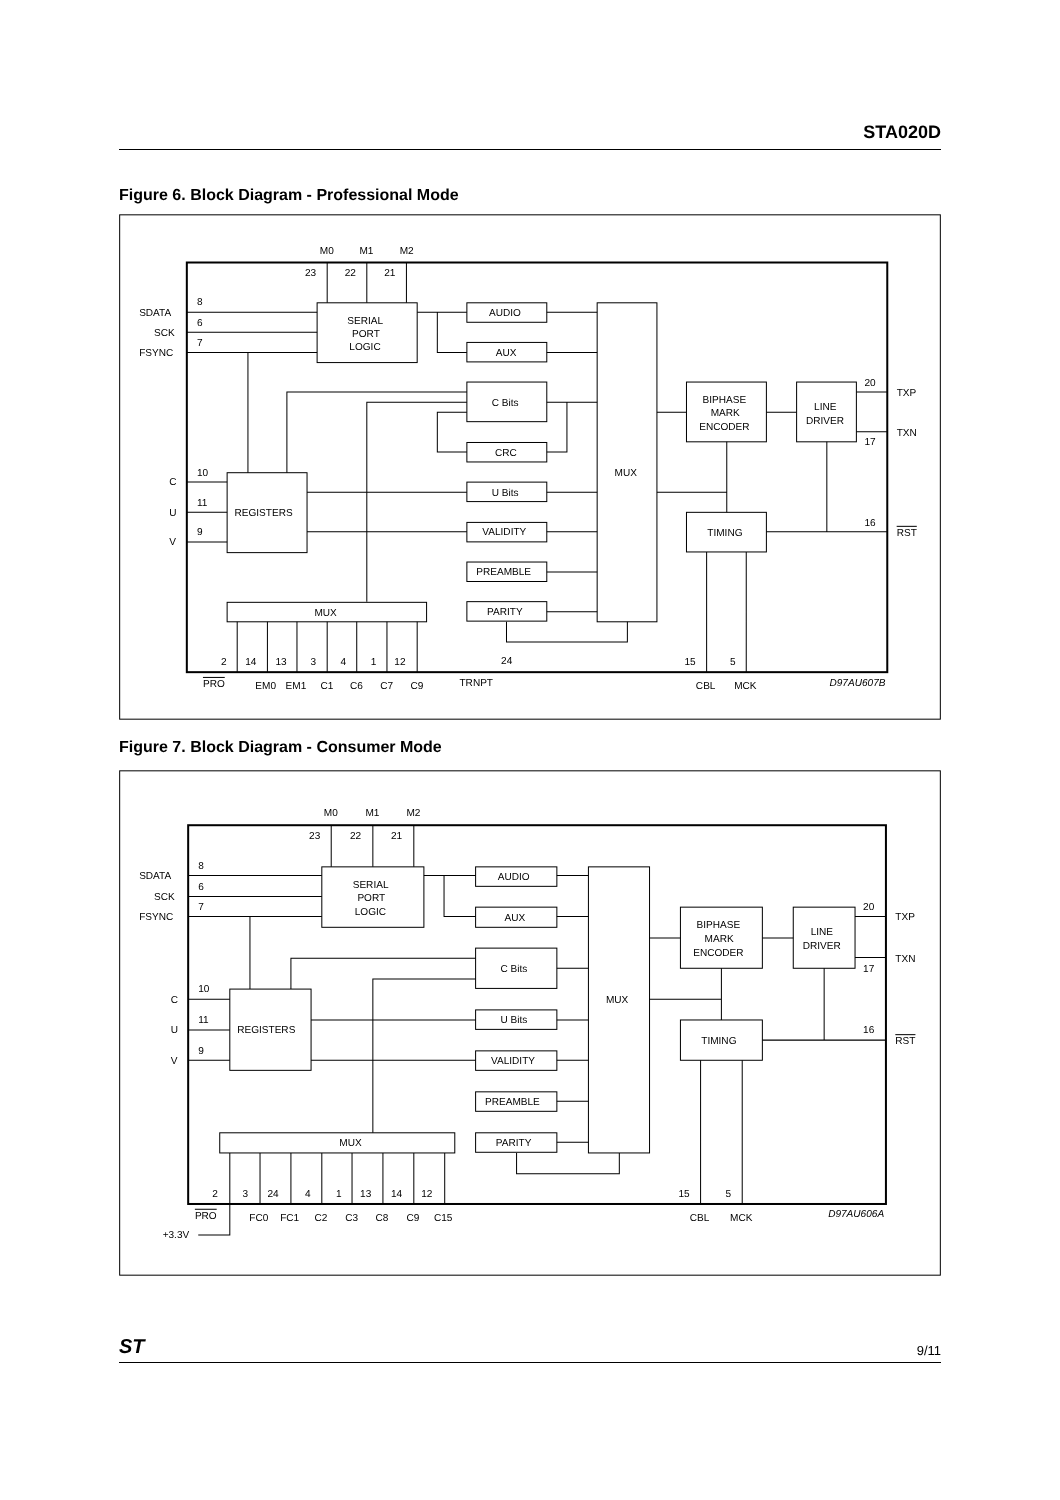STA020D
Figure 6. Block Diagram - Professional Mode
M0
M1
M2
23
22
21
SDATA
SCK
FSYNC
8
6
7
SERIAL
PORT
LOGIC
AUDIO
AUX
C Bits
CRC
U Bits
VALIDITY
PREAMBLE
PARITY
MUX
BIPHASE
MARK
ENCODER
LINE
DRIVER
TIMING
20
TXP
17
TXN
16
RST
C
U
V
10
11
9
REGISTERS
MUX
2
14
13
3
4
1
12
24
15
5
PRO
EM0
EM1
C1
C6
C7
C9
TRNPT
CBL
MCK
D97AU607B
Figure 7. Block Diagram - Consumer Mode
M0
M1
M2
23
22
21
SDATA
SCK
FSYNC
8
6
7
SERIAL
PORT
LOGIC
AUDIO
AUX
C Bits
U Bits
VALIDITY
PREAMBLE
PARITY
MUX
BIPHASE
MARK
ENCODER
LINE
DRIVER
TIMING
20
TXP
17
TXN
16
RST
C
U
V
10
11
9
REGISTERS
MUX
2
3
24
4
1
13
14
12
15
5
PRO
FC0
FC1
C2
C3
C8
C9
C15
+3.3V
CBL
MCK
D97AU606A
ST 9/11